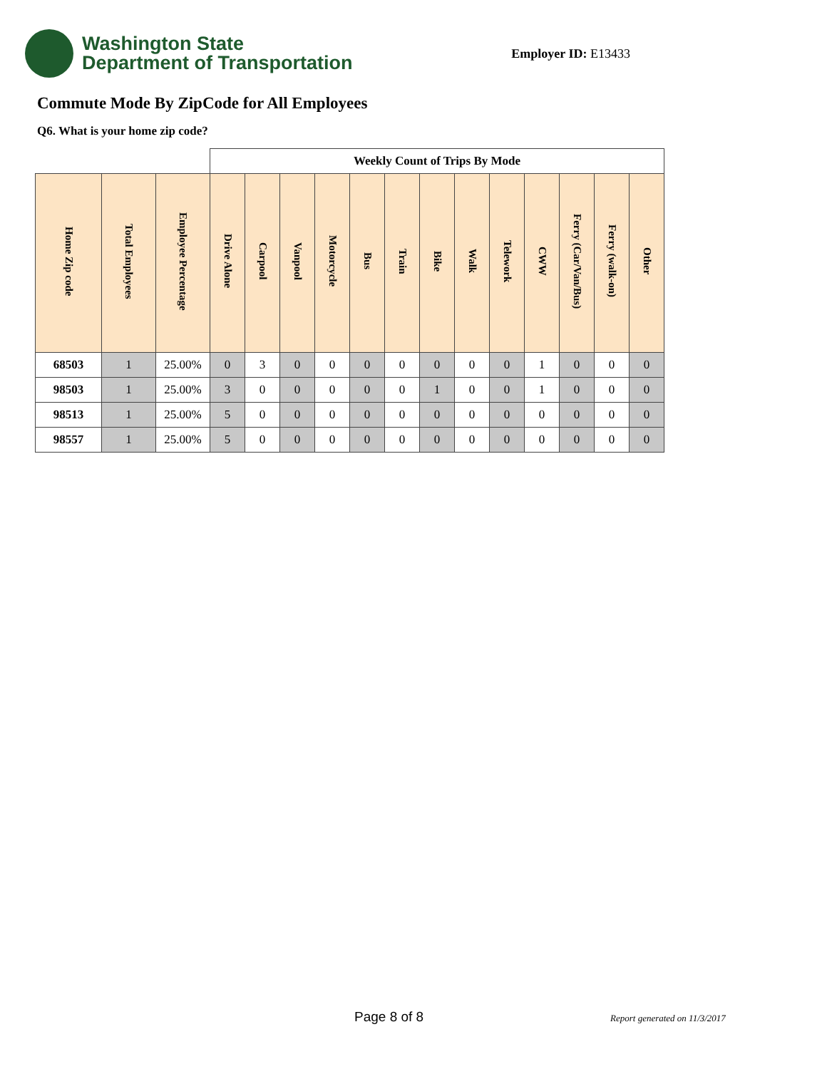Washington State
Department of Transportation
Employer ID: E13433
Commute Mode By ZipCode for All Employees
Q6. What is your home zip code?
| | | | Weekly Count of Trips By Mode | | | | | | | | | | | | |
| --- | --- | --- | --- | --- | --- | --- | --- | --- | --- | --- | --- | --- | --- | --- | --- |
| Home Zip code | Total Employees | Employee Percentage | Drive Alone | Carpool | Vanpool | Motorcycle | Bus | Train | Bike | Walk | Telework | CWW | Ferry (Car/Van/Bus) | Ferry (walk-on) | Other |
| 68503 | 1 | 25.00% | 0 | 3 | 0 | 0 | 0 | 0 | 0 | 0 | 0 | 1 | 0 | 0 | 0 |
| 98503 | 1 | 25.00% | 3 | 0 | 0 | 0 | 0 | 0 | 1 | 0 | 0 | 1 | 0 | 0 | 0 |
| 98513 | 1 | 25.00% | 5 | 0 | 0 | 0 | 0 | 0 | 0 | 0 | 0 | 0 | 0 | 0 | 0 |
| 98557 | 1 | 25.00% | 5 | 0 | 0 | 0 | 0 | 0 | 0 | 0 | 0 | 0 | 0 | 0 | 0 |
Page 8 of 8 Report generated on 11/3/2017